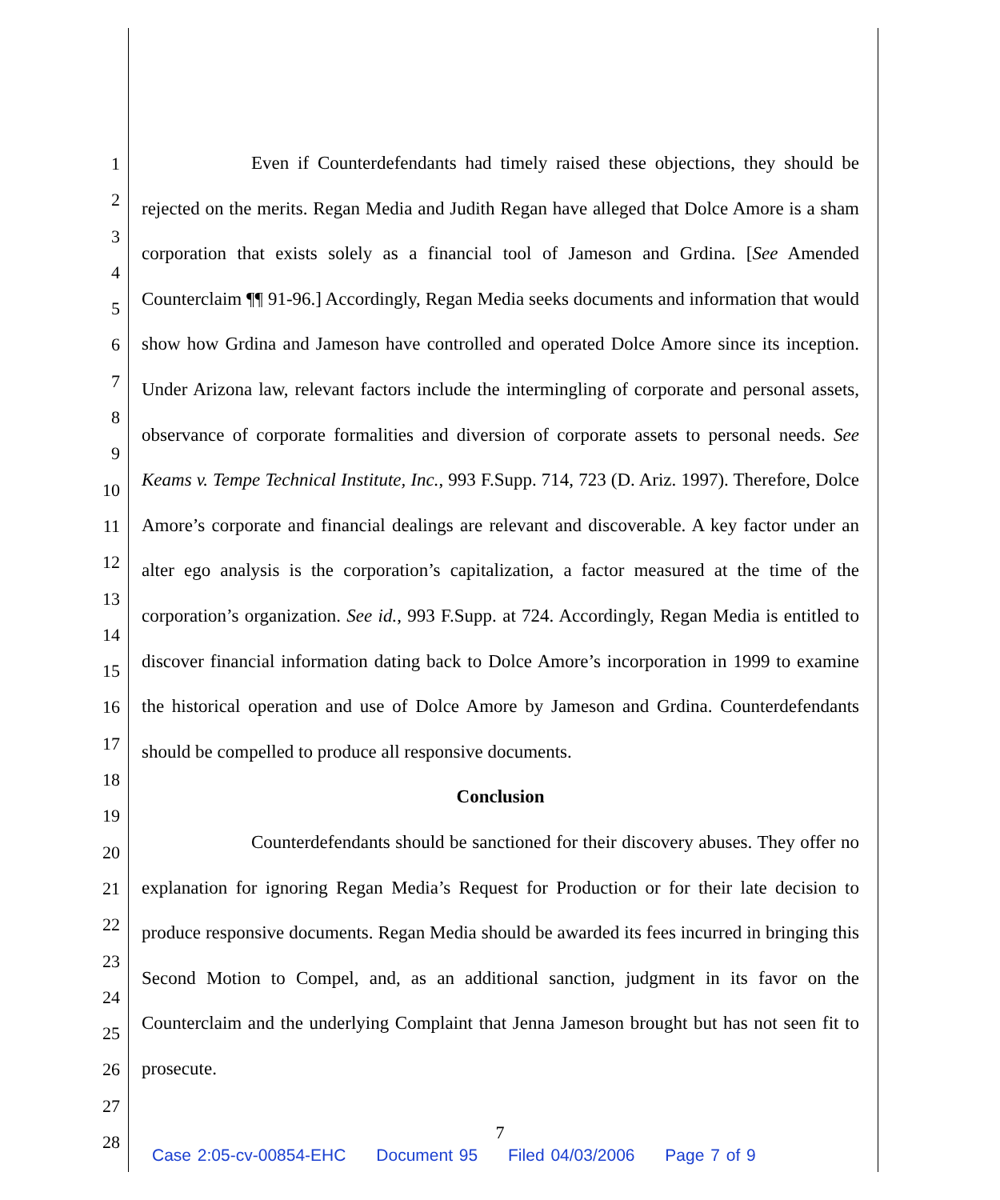1
2
3
4
5
6
7
8
9
10
11
12
13
14
15
16
17
18
19
20
21
22
23
24
25
26
27
28
Even if Counterdefendants had timely raised these objections, they should be rejected on the merits. Regan Media and Judith Regan have alleged that Dolce Amore is a sham corporation that exists solely as a financial tool of Jameson and Grdina. [See Amended Counterclaim ¶¶ 91-96.] Accordingly, Regan Media seeks documents and information that would show how Grdina and Jameson have controlled and operated Dolce Amore since its inception. Under Arizona law, relevant factors include the intermingling of corporate and personal assets, observance of corporate formalities and diversion of corporate assets to personal needs. See Keams v. Tempe Technical Institute, Inc., 993 F.Supp. 714, 723 (D. Ariz. 1997). Therefore, Dolce Amore’s corporate and financial dealings are relevant and discoverable. A key factor under an alter ego analysis is the corporation’s capitalization, a factor measured at the time of the corporation’s organization. See id., 993 F.Supp. at 724. Accordingly, Regan Media is entitled to discover financial information dating back to Dolce Amore’s incorporation in 1999 to examine the historical operation and use of Dolce Amore by Jameson and Grdina. Counterdefendants should be compelled to produce all responsive documents.
Conclusion
Counterdefendants should be sanctioned for their discovery abuses. They offer no explanation for ignoring Regan Media’s Request for Production or for their late decision to produce responsive documents. Regan Media should be awarded its fees incurred in bringing this Second Motion to Compel, and, as an additional sanction, judgment in its favor on the Counterclaim and the underlying Complaint that Jenna Jameson brought but has not seen fit to prosecute.
7
Case 2:05-cv-00854-EHC Document 95 Filed 04/03/2006 Page 7 of 9